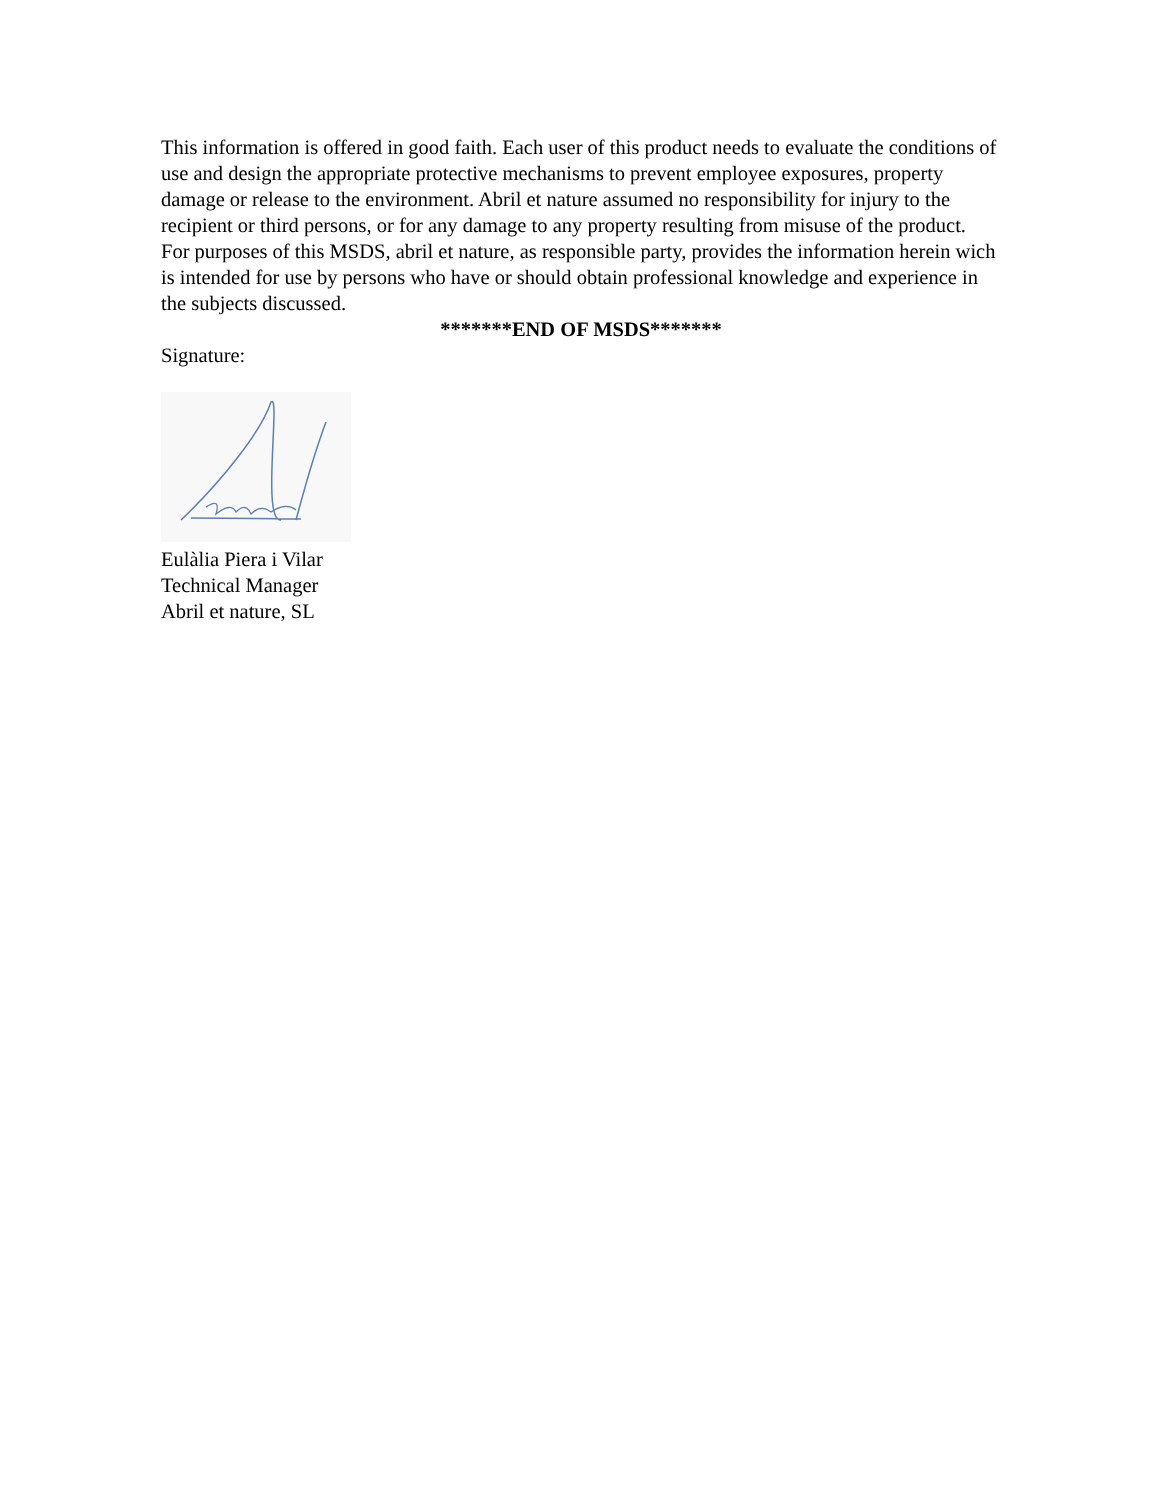This information is offered in good faith. Each user of this product needs to evaluate the conditions of use and design the appropriate protective mechanisms to prevent employee exposures, property damage or release to the environment. Abril et nature assumed no responsibility for injury to the recipient or third persons, or for any damage to any property resulting from misuse of the product.
For purposes of this MSDS, abril et nature, as responsible party, provides the information herein wich is intended for use by persons who have or should obtain professional knowledge and experience in the subjects discussed.
*******END OF MSDS*******
Signature:
Eulàlia Piera i Vilar
Technical Manager
Abril et nature, SL